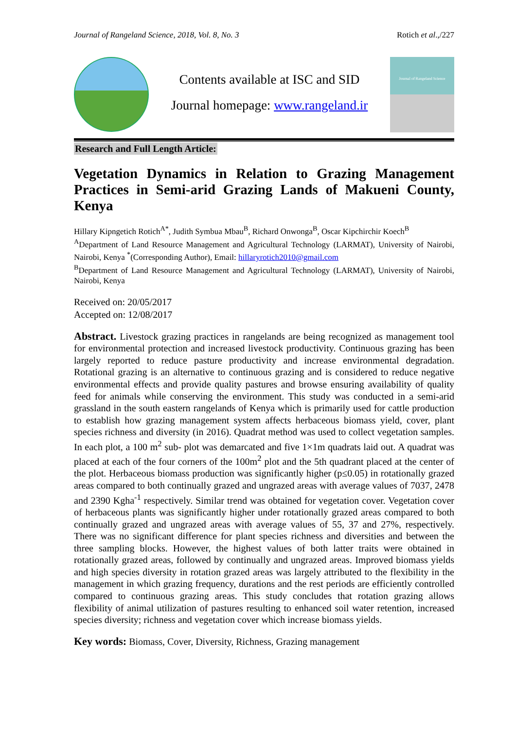Journal of Rangeland Science, 2018, Vol. 8, No. 3 Rotich et al.,/227
Contents available at ISC and SID
Journal homepage: www.rangeland.ir
Journal of Rangeland Science
Research and Full Length Article:
Vegetation Dynamics in Relation to Grazing Management Practices in Semi-arid Grazing Lands of Makueni County, Kenya
Hillary Kipngetich Rotich<sup>A*</sup>, Judith Symbua Mbau<sup>B</sup>, Richard Onwonga<sup>B</sup>, Oscar Kipchirchir Koech<sup>B</sup>
<sup>A</sup>Department of Land Resource Management and Agricultural Technology (LARMAT), University of Nairobi, Nairobi, Kenya <sup>*</sup>(Corresponding Author), Email: hillaryrotich2010@gmail.com
<sup>B</sup>Department of Land Resource Management and Agricultural Technology (LARMAT), University of Nairobi, Nairobi, Kenya
Received on: 20/05/2017
Accepted on: 12/08/2017
Abstract. Livestock grazing practices in rangelands are being recognized as management tool for environmental protection and increased livestock productivity. Continuous grazing has been largely reported to reduce pasture productivity and increase environmental degradation. Rotational grazing is an alternative to continuous grazing and is considered to reduce negative environmental effects and provide quality pastures and browse ensuring availability of quality feed for animals while conserving the environment. This study was conducted in a semi-arid grassland in the south eastern rangelands of Kenya which is primarily used for cattle production to establish how grazing management system affects herbaceous biomass yield, cover, plant species richness and diversity (in 2016). Quadrat method was used to collect vegetation samples. In each plot, a 100 m<sup>2</sup> sub- plot was demarcated and five 1×1m quadrats laid out. A quadrat was placed at each of the four corners of the 100m<sup>2</sup> plot and the 5th quadrant placed at the center of the plot. Herbaceous biomass production was significantly higher (p≤0.05) in rotationally grazed areas compared to both continually grazed and ungrazed areas with average values of 7037, 2478 and 2390 Kgha<sup>-1</sup> respectively. Similar trend was obtained for vegetation cover. Vegetation cover of herbaceous plants was significantly higher under rotationally grazed areas compared to both continually grazed and ungrazed areas with average values of 55, 37 and 27%, respectively. There was no significant difference for plant species richness and diversities and between the three sampling blocks. However, the highest values of both latter traits were obtained in rotationally grazed areas, followed by continually and ungrazed areas. Improved biomass yields and high species diversity in rotation grazed areas was largely attributed to the flexibility in the management in which grazing frequency, durations and the rest periods are efficiently controlled compared to continuous grazing areas. This study concludes that rotation grazing allows flexibility of animal utilization of pastures resulting to enhanced soil water retention, increased species diversity; richness and vegetation cover which increase biomass yields.
Key words: Biomass, Cover, Diversity, Richness, Grazing management